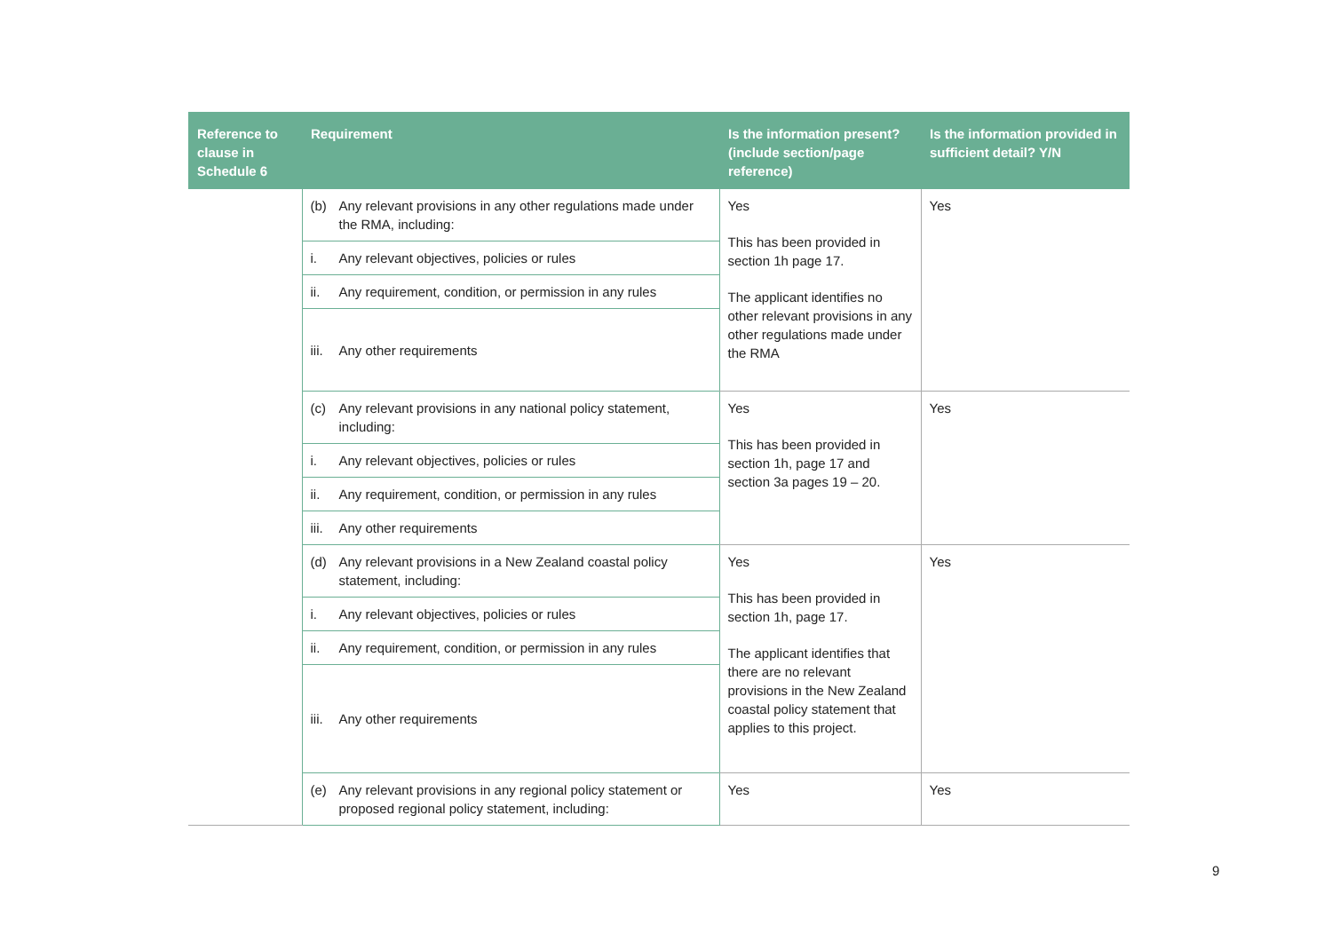| Reference to clause in Schedule 6 | Requirement | Is the information present? (include section/page reference) | Is the information provided in sufficient detail? Y/N |
| --- | --- | --- | --- |
| | (b) Any relevant provisions in any other regulations made under the RMA, including: | Yes This has been provided in section 1h page 17. The applicant identifies no other relevant provisions in any other regulations made under the RMA | Yes |
| | i. Any relevant objectives, policies or rules | | |
| | ii. Any requirement, condition, or permission in any rules | | |
| | iii. Any other requirements | | |
| | (c) Any relevant provisions in any national policy statement, including: | Yes This has been provided in section 1h, page 17 and section 3a pages 19 – 20. | Yes |
| | i. Any relevant objectives, policies or rules | | |
| | ii. Any requirement, condition, or permission in any rules | | |
| | iii. Any other requirements | | |
| | (d) Any relevant provisions in a New Zealand coastal policy statement, including: | Yes This has been provided in section 1h, page 17. The applicant identifies that there are no relevant provisions in the New Zealand coastal policy statement that applies to this project. | Yes |
| | i. Any relevant objectives, policies or rules | | |
| | ii. Any requirement, condition, or permission in any rules | | |
| | iii. Any other requirements | | |
| | (e) Any relevant provisions in any regional policy statement or proposed regional policy statement, including: | Yes | Yes |
9